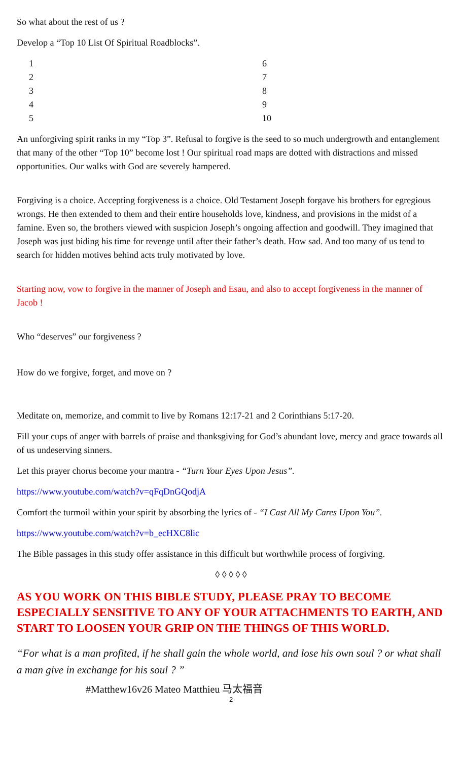So what about the rest of us ?
Develop a “Top 10 List Of Spiritual Roadblocks”.
1
2
3
4
5
6
7
8
9
10
An unforgiving spirit ranks in my “Top 3”. Refusal to forgive is the seed to so much undergrowth and entanglement that many of the other “Top 10” become lost ! Our spiritual road maps are dotted with distractions and missed opportunities. Our walks with God are severely hampered.
Forgiving is a choice. Accepting forgiveness is a choice. Old Testament Joseph forgave his brothers for egregious wrongs. He then extended to them and their entire households love, kindness, and provisions in the midst of a famine. Even so, the brothers viewed with suspicion Joseph’s ongoing affection and goodwill. They imagined that Joseph was just biding his time for revenge until after their father’s death. How sad. And too many of us tend to search for hidden motives behind acts truly motivated by love.
Starting now, vow to forgive in the manner of Joseph and Esau, and also to accept forgiveness in the manner of Jacob !
Who “deserves” our forgiveness ?
How do we forgive, forget, and move on ?
Meditate on, memorize, and commit to live by Romans 12:17-21 and 2 Corinthians 5:17-20.
Fill your cups of anger with barrels of praise and thanksgiving for God’s abundant love, mercy and grace towards all of us undeserving sinners.
Let this prayer chorus become your mantra - “Turn Your Eyes Upon Jesus”.
https://www.youtube.com/watch?v=qFqDnGQodjA
Comfort the turmoil within your spirit by absorbing the lyrics of - “I Cast All My Cares Upon You”.
https://www.youtube.com/watch?v=b_ecHXC8lic
The Bible passages in this study offer assistance in this difficult but worthwhile process of forgiving.
◊ ◊ ◊ ◊ ◊
AS YOU WORK ON THIS BIBLE STUDY, PLEASE PRAY TO BECOME ESPECIALLY SENSITIVE TO ANY OF YOUR ATTACHMENTS TO EARTH, AND START TO LOOSEN YOUR GRIP ON THE THINGS OF THIS WORLD.
“For what is a man profited, if he shall gain the whole world, and lose his own soul ? or what shall a man give in exchange for his soul ? ”
#Matthew16v26 Mateo Matthieu 马太福音
2